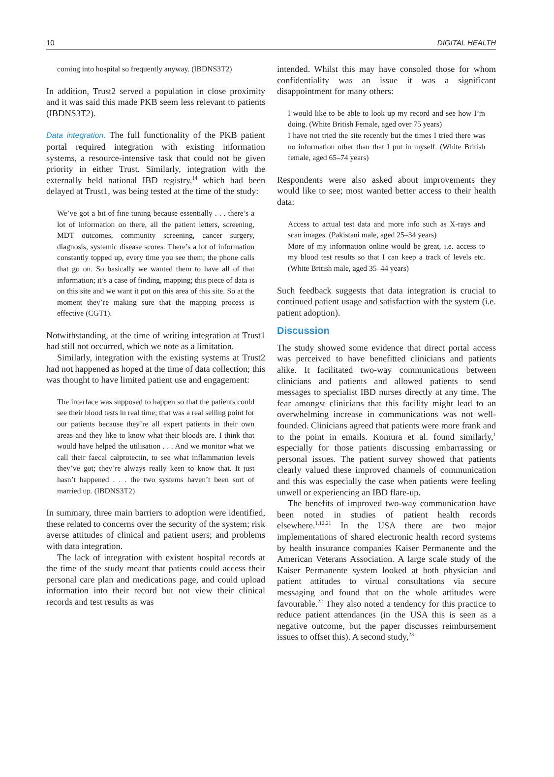10 DIGITAL HEALTH
coming into hospital so frequently anyway. (IBDNS3T2)
In addition, Trust2 served a population in close proximity and it was said this made PKB seem less relevant to patients (IBDNS3T2).
Data integration. The full functionality of the PKB patient portal required integration with existing information systems, a resource-intensive task that could not be given priority in either Trust. Similarly, integration with the externally held national IBD registry,<sup>14</sup> which had been delayed at Trust1, was being tested at the time of the study:
We’ve got a bit of fine tuning because essentially . . . there’s a lot of information on there, all the patient letters, screening, MDT outcomes, community screening, cancer surgery, diagnosis, systemic disease scores. There’s a lot of information constantly topped up, every time you see them; the phone calls that go on. So basically we wanted them to have all of that information; it’s a case of finding, mapping; this piece of data is on this site and we want it put on this area of this site. So at the moment they’re making sure that the mapping process is effective (CGT1).
Notwithstanding, at the time of writing integration at Trust1 had still not occurred, which we note as a limitation.
Similarly, integration with the existing systems at Trust2 had not happened as hoped at the time of data collection; this was thought to have limited patient use and engagement:
The interface was supposed to happen so that the patients could see their blood tests in real time; that was a real selling point for our patients because they’re all expert patients in their own areas and they like to know what their bloods are. I think that would have helped the utilisation . . . And we monitor what we call their faecal calprotectin, to see what inflammation levels they’ve got; they’re always really keen to know that. It just hasn’t happened . . . the two systems haven’t been sort of married up. (IBDNS3T2)
In summary, three main barriers to adoption were identified, these related to concerns over the security of the system; risk averse attitudes of clinical and patient users; and problems with data integration.
The lack of integration with existent hospital records at the time of the study meant that patients could access their personal care plan and medications page, and could upload information into their record but not view their clinical records and test results as was
intended. Whilst this may have consoled those for whom confidentiality was an issue it was a significant disappointment for many others:
I would like to be able to look up my record and see how I’m doing. (White British Female, aged over 75 years)
I have not tried the site recently but the times I tried there was no information other than that I put in myself. (White British female, aged 65–74 years)
Respondents were also asked about improvements they would like to see; most wanted better access to their health data:
Access to actual test data and more info such as X-rays and scan images. (Pakistani male, aged 25–34 years)
More of my information online would be great, i.e. access to my blood test results so that I can keep a track of levels etc. (White British male, aged 35–44 years)
Such feedback suggests that data integration is crucial to continued patient usage and satisfaction with the system (i.e. patient adoption).
Discussion
The study showed some evidence that direct portal access was perceived to have benefitted clinicians and patients alike. It facilitated two-way communications between clinicians and patients and allowed patients to send messages to specialist IBD nurses directly at any time. The fear amongst clinicians that this facility might lead to an overwhelming increase in communications was not well-founded. Clinicians agreed that patients were more frank and to the point in emails. Komura et al. found similarly,<sup>1</sup> especially for those patients discussing embarrassing or personal issues. The patient survey showed that patients clearly valued these improved channels of communication and this was especially the case when patients were feeling unwell or experiencing an IBD flare-up.
The benefits of improved two-way communication have been noted in studies of patient health records elsewhere.<sup>1,12,21</sup> In the USA there are two major implementations of shared electronic health record systems by health insurance companies Kaiser Permanente and the American Veterans Association. A large scale study of the Kaiser Permanente system looked at both physician and patient attitudes to virtual consultations via secure messaging and found that on the whole attitudes were favourable.<sup>22</sup> They also noted a tendency for this practice to reduce patient attendances (in the USA this is seen as a negative outcome, but the paper discusses reimbursement issues to offset this). A second study,<sup>23</sup>